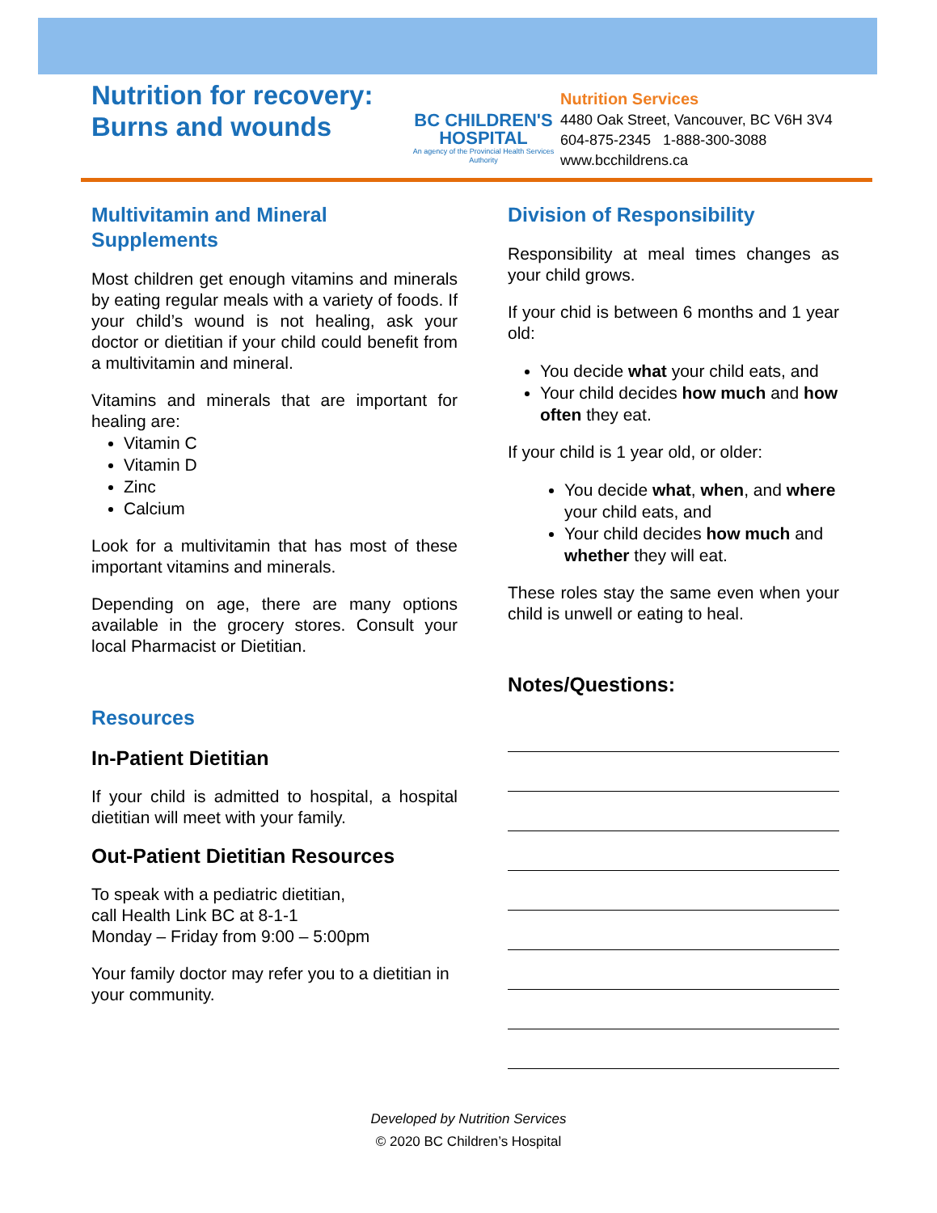Nutrition for recovery: Burns and wounds
BC CHILDREN'S HOSPITAL
An agency of the Provincial Health Services Authority
Nutrition Services
4480 Oak Street, Vancouver, BC V6H 3V4
604-875-2345 1-888-300-3088
www.bcchildrens.ca
Multivitamin and Mineral Supplements
Most children get enough vitamins and minerals by eating regular meals with a variety of foods. If your child’s wound is not healing, ask your doctor or dietitian if your child could benefit from a multivitamin and mineral.
Vitamins and minerals that are important for healing are:
Vitamin C
Vitamin D
Zinc
Calcium
Look for a multivitamin that has most of these important vitamins and minerals.
Depending on age, there are many options available in the grocery stores. Consult your local Pharmacist or Dietitian.
Resources
In-Patient Dietitian
If your child is admitted to hospital, a hospital dietitian will meet with your family.
Out-Patient Dietitian Resources
To speak with a pediatric dietitian,
call Health Link BC at 8-1-1
Monday – Friday from 9:00 – 5:00pm
Your family doctor may refer you to a dietitian in your community.
Division of Responsibility
Responsibility at meal times changes as your child grows.
If your chid is between 6 months and 1 year old:
You decide what your child eats, and
Your child decides how much and how often they eat.
If your child is 1 year old, or older:
You decide what, when, and where your child eats, and
Your child decides how much and whether they will eat.
These roles stay the same even when your child is unwell or eating to heal.
Notes/Questions:
Developed by Nutrition Services
© 2020 BC Children’s Hospital